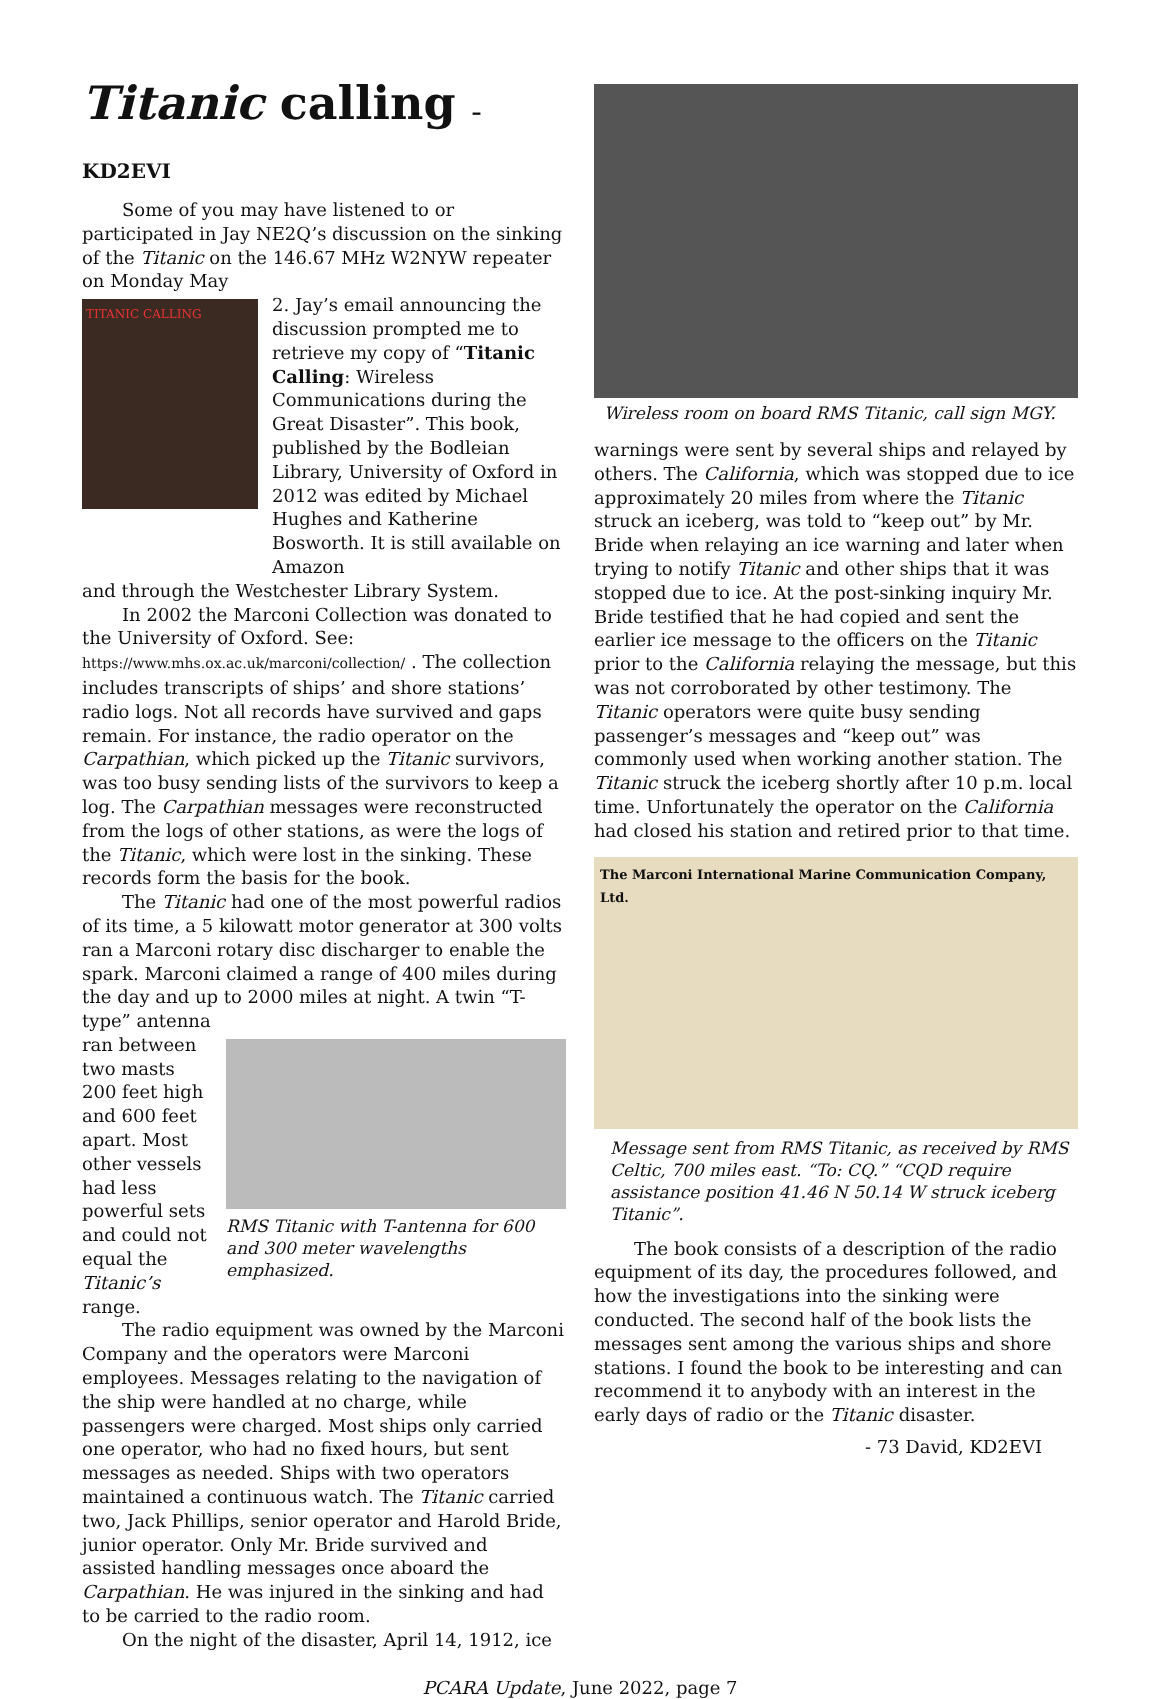Titanic calling – KD2EVI
Some of you may have listened to or participated in Jay NE2Q’s discussion on the sinking of the Titanic on the 146.67 MHz W2NYW repeater on Monday May
TITANIC CALLING
2. Jay’s email announcing the discussion prompted me to retrieve my copy of “Titanic Calling: Wireless Communications during the Great Disaster”. This book, published by the Bodleian Library, University of Oxford in 2012 was edited by Michael Hughes and Katherine Bosworth. It is still available on Amazon
and through the Westchester Library System.
In 2002 the Marconi Collection was donated to the University of Oxford. See: https://www.mhs.ox.ac.uk/marconi/collection/ . The collection includes transcripts of ships’ and shore stations’ radio logs. Not all records have survived and gaps remain. For instance, the radio operator on the Carpathian, which picked up the Titanic survivors, was too busy sending lists of the survivors to keep a log. The Carpathian messages were reconstructed from the logs of other stations, as were the logs of the Titanic, which were lost in the sinking. These records form the basis for the book.
The Titanic had one of the most powerful radios of its time, a 5 kilowatt motor generator at 300 volts ran a Marconi rotary disc discharger to enable the spark. Marconi claimed a range of 400 miles during the day and up to 2000 miles at night. A twin “T-type” antenna
ran between two masts 200 feet high and 600 feet apart. Most other vessels had less powerful sets and could not equal the Titanic’s range.
RMS Titanic with T-antenna for 600 and 300 meter wavelengths emphasized.
The radio equipment was owned by the Marconi Company and the operators were Marconi employees. Messages relating to the navigation of the ship were handled at no charge, while passengers were charged. Most ships only carried one operator, who had no fixed hours, but sent messages as needed. Ships with two operators maintained a continuous watch. The Titanic carried two, Jack Phillips, senior operator and Harold Bride, junior operator. Only Mr. Bride survived and assisted handling messages once aboard the Carpathian. He was injured in the sinking and had to be carried to the radio room.
On the night of the disaster, April 14, 1912, ice
Wireless room on board RMS Titanic, call sign MGY.
warnings were sent by several ships and relayed by others. The California, which was stopped due to ice approximately 20 miles from where the Titanic struck an iceberg, was told to “keep out” by Mr. Bride when relaying an ice warning and later when trying to notify Titanic and other ships that it was stopped due to ice. At the post-sinking inquiry Mr. Bride testified that he had copied and sent the earlier ice message to the officers on the Titanic prior to the California relaying the message, but this was not corroborated by other testimony. The Titanic operators were quite busy sending passenger’s messages and “keep out” was commonly used when working another station. The Titanic struck the iceberg shortly after 10 p.m. local time. Unfortunately the operator on the California had closed his station and retired prior to that time.
The Marconi International Marine Communication Company, Ltd.
Message sent from RMS Titanic, as received by RMS Celtic, 700 miles east. “To: CQ.” “CQD require assistance position 41.46 N 50.14 W struck iceberg Titanic”.
The book consists of a description of the radio equipment of its day, the procedures followed, and how the investigations into the sinking were conducted. The second half of the book lists the messages sent among the various ships and shore stations. I found the book to be interesting and can recommend it to anybody with an interest in the early days of radio or the Titanic disaster.
- 73 David, KD2EVI
PCARA Update, June 2022, page 7